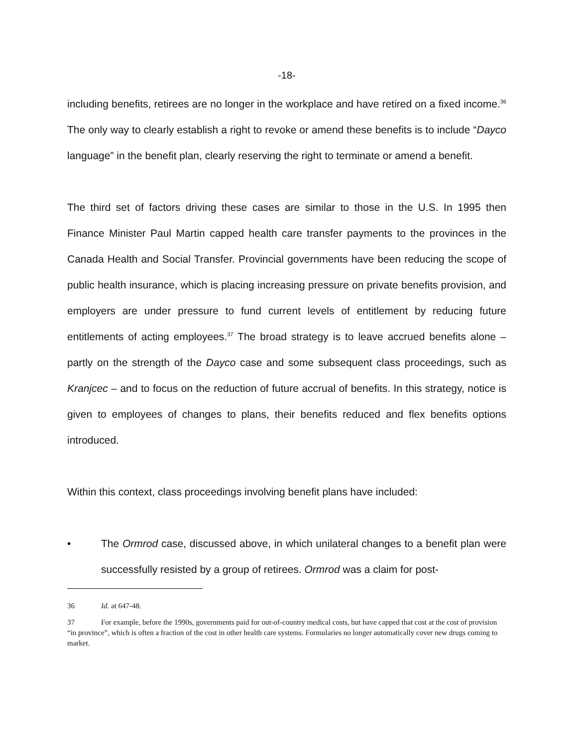-18-
including benefits, retirees are no longer in the workplace and have retired on a fixed income.<sup>36</sup> The only way to clearly establish a right to revoke or amend these benefits is to include “Dayco language” in the benefit plan, clearly reserving the right to terminate or amend a benefit.
The third set of factors driving these cases are similar to those in the U.S. In 1995 then Finance Minister Paul Martin capped health care transfer payments to the provinces in the Canada Health and Social Transfer. Provincial governments have been reducing the scope of public health insurance, which is placing increasing pressure on private benefits provision, and employers are under pressure to fund current levels of entitlement by reducing future entitlements of acting employees.<sup>37</sup> The broad strategy is to leave accrued benefits alone – partly on the strength of the Dayco case and some subsequent class proceedings, such as Kranjcec – and to focus on the reduction of future accrual of benefits. In this strategy, notice is given to employees of changes to plans, their benefits reduced and flex benefits options introduced.
Within this context, class proceedings involving benefit plans have included:
• The Ormrod case, discussed above, in which unilateral changes to a benefit plan were successfully resisted by a group of retirees. Ormrod was a claim for post-
36 Id. at 647-48.
37 For example, before the 1990s, governments paid for out-of-country medical costs, but have capped that cost at the cost of provision “in province”, which is often a fraction of the cost in other health care systems. Formularies no longer automatically cover new drugs coming to market.